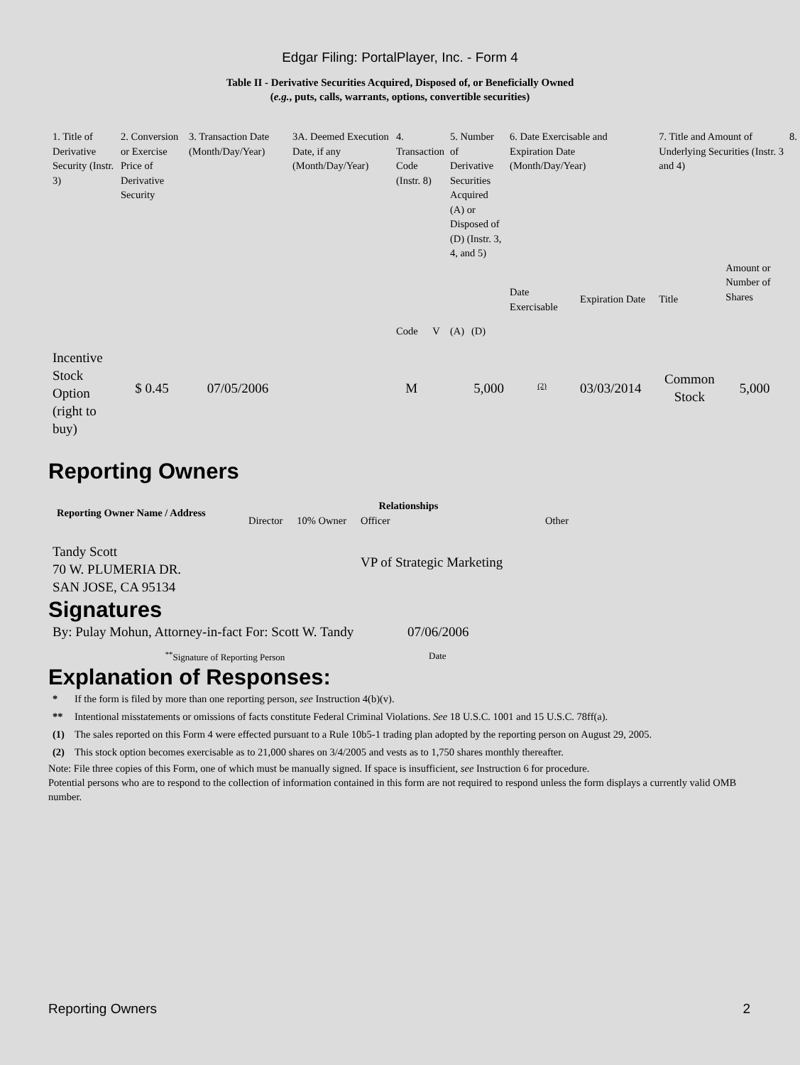Edgar Filing: PortalPlayer, Inc. - Form 4
Table II - Derivative Securities Acquired, Disposed of, or Beneficially Owned
(e.g., puts, calls, warrants, options, convertible securities)
| 1. Title of Derivative Security (Instr. 3) | 2. Conversion or Exercise Price of Derivative Security | 3. Transaction Date (Month/Day/Year) | 3A. Deemed Execution Date, if any (Month/Day/Year) | 4. Transaction Code (Instr. 8) | | 5. Number of Derivative Securities Acquired (A) or Disposed of (D) (Instr. 3, 4, and 5) | | 6. Date Exercisable and Expiration Date (Month/Day/Year) | | 7. Title and Amount of Underlying Securities (Instr. 3 and 4) | | 8. |
| --- | --- | --- | --- | --- | --- | --- | --- | --- | --- | --- | --- | --- |
| | | | | Code | V | (A) | (D) | Date Exercisable | Expiration Date | Title | Amount or Number of Shares | |
| Incentive Stock Option (right to buy) | $ 0.45 | 07/05/2006 | | M | | | 5,000 | <sup>(2)</sup> | 03/03/2014 | Common Stock | 5,000 | |
Reporting Owners
| Reporting Owner Name / Address | Relationships | | | |
| --- | --- | --- | --- | --- |
| | Director | 10% Owner | Officer | Other |
| Tandy Scott 70 W. PLUMERIA DR. SAN JOSE, CA 95134 | | | VP of Strategic Marketing | |
Signatures
| By: Pulay Mohun, Attorney-in-fact For: Scott W. Tandy | 07/06/2006 |
| <sup>**</sup> Signature of Reporting Person | Date |
Explanation of Responses:
| * | If the form is filed by more than one reporting person, see Instruction 4(b)(v). |
| ** | Intentional misstatements or omissions of facts constitute Federal Criminal Violations. See 18 U.S.C. 1001 and 15 U.S.C. 78ff(a). |
| (1) | The sales reported on this Form 4 were effected pursuant to a Rule 10b5-1 trading plan adopted by the reporting person on August 29, 2005. |
| (2) | This stock option becomes exercisable as to 21,000 shares on 3/4/2005 and vests as to 1,750 shares monthly thereafter. |
Note: File three copies of this Form, one of which must be manually signed. If space is insufficient, see Instruction 6 for procedure.
Potential persons who are to respond to the collection of information contained in this form are not required to respond unless the form displays a currently valid OMB number.
Reporting Owners 2